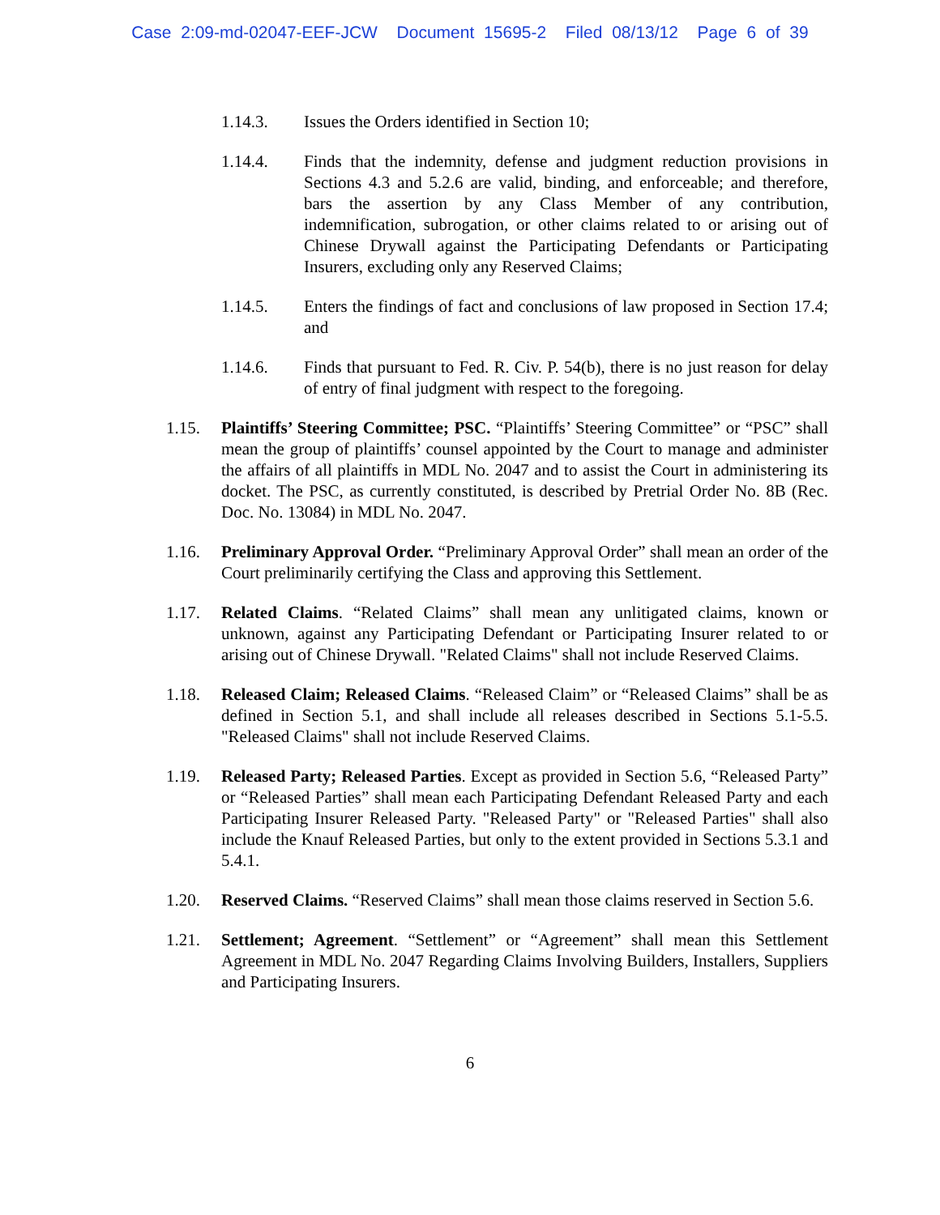Case 2:09-md-02047-EEF-JCW Document 15695-2 Filed 08/13/12 Page 6 of 39
1.14.3. Issues the Orders identified in Section 10;
1.14.4. Finds that the indemnity, defense and judgment reduction provisions in Sections 4.3 and 5.2.6 are valid, binding, and enforceable; and therefore, bars the assertion by any Class Member of any contribution, indemnification, subrogation, or other claims related to or arising out of Chinese Drywall against the Participating Defendants or Participating Insurers, excluding only any Reserved Claims;
1.14.5. Enters the findings of fact and conclusions of law proposed in Section 17.4; and
1.14.6. Finds that pursuant to Fed. R. Civ. P. 54(b), there is no just reason for delay of entry of final judgment with respect to the foregoing.
1.15. Plaintiffs’ Steering Committee; PSC. “Plaintiffs’ Steering Committee” or “PSC” shall mean the group of plaintiffs’ counsel appointed by the Court to manage and administer the affairs of all plaintiffs in MDL No. 2047 and to assist the Court in administering its docket. The PSC, as currently constituted, is described by Pretrial Order No. 8B (Rec. Doc. No. 13084) in MDL No. 2047.
1.16. Preliminary Approval Order. “Preliminary Approval Order” shall mean an order of the Court preliminarily certifying the Class and approving this Settlement.
1.17. Related Claims. “Related Claims” shall mean any unlitigated claims, known or unknown, against any Participating Defendant or Participating Insurer related to or arising out of Chinese Drywall. "Related Claims" shall not include Reserved Claims.
1.18. Released Claim; Released Claims. “Released Claim” or “Released Claims” shall be as defined in Section 5.1, and shall include all releases described in Sections 5.1-5.5. "Released Claims" shall not include Reserved Claims.
1.19. Released Party; Released Parties. Except as provided in Section 5.6, “Released Party” or “Released Parties” shall mean each Participating Defendant Released Party and each Participating Insurer Released Party. "Released Party" or "Released Parties" shall also include the Knauf Released Parties, but only to the extent provided in Sections 5.3.1 and 5.4.1.
1.20. Reserved Claims. “Reserved Claims” shall mean those claims reserved in Section 5.6.
1.21. Settlement; Agreement. “Settlement” or “Agreement” shall mean this Settlement Agreement in MDL No. 2047 Regarding Claims Involving Builders, Installers, Suppliers and Participating Insurers.
6